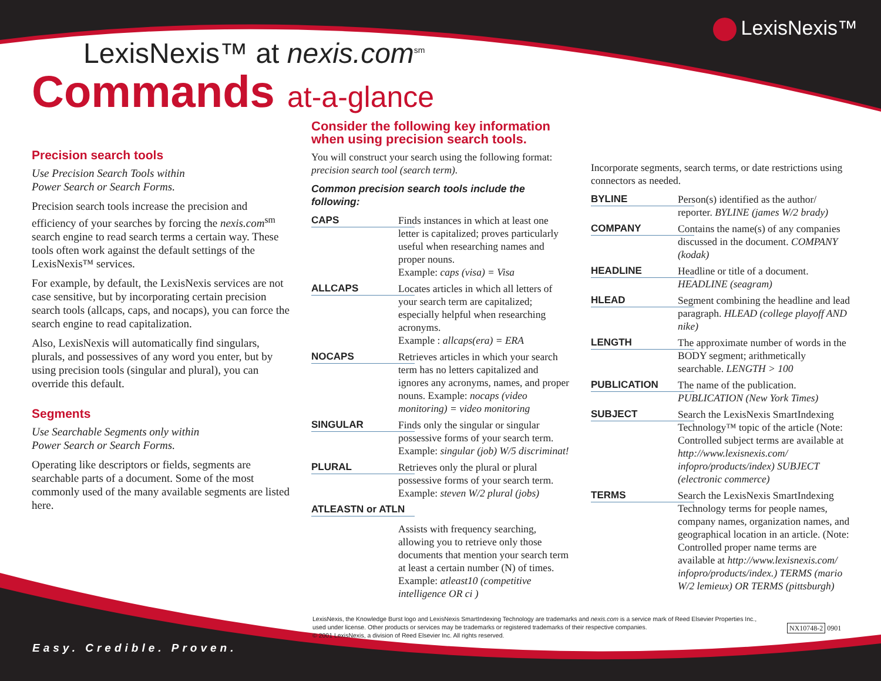LexisNexis™
LexisNexis™ at nexis.com<sup>sm</sup>
Commands at-a-glance
Precision search tools
Use Precision Search Tools within
Power Search or Search Forms.
Precision search tools increase the precision and efficiency of your searches by forcing the nexis.com<sup>sm</sup> search engine to read search terms a certain way. These tools often work against the default settings of the LexisNexis™ services.
For example, by default, the LexisNexis services are not case sensitive, but by incorporating certain precision search tools (allcaps, caps, and nocaps), you can force the search engine to read capitalization.
Also, LexisNexis will automatically find singulars, plurals, and possessives of any word you enter, but by using precision tools (singular and plural), you can override this default.
Segments
Use Searchable Segments only within
Power Search or Search Forms.
Operating like descriptors or fields, segments are searchable parts of a document. Some of the most commonly used of the many available segments are listed here.
Consider the following key information
when using precision search tools.
You will construct your search using the following format: precision search tool (search term).
Common precision search tools include the following:
CAPS Finds instances in which at least one letter is capitalized; proves particularly useful when researching names and proper nouns.
Example: caps (visa) = Visa
ALLCAPS Locates articles in which all letters of your search term are capitalized; especially helpful when researching acronyms.
Example : allcaps(era) = ERA
NOCAPS Retrieves articles in which your search term has no letters capitalized and ignores any acronyms, names, and proper nouns. Example: nocaps (video monitoring) = video monitoring
SINGULAR Finds only the singular or singular possessive forms of your search term. Example: singular (job) W/5 discriminat!
PLURAL Retrieves only the plural or plural possessive forms of your search term. Example: steven W/2 plural (jobs)
ATLEASTN or ATLN
Assists with frequency searching, allowing you to retrieve only those documents that mention your search term at least a certain number (N) of times. Example: atleast10 (competitive intelligence OR ci )
Incorporate segments, search terms, or date restrictions using connectors as needed.
BYLINE Person(s) identified as the author/ reporter. BYLINE (james W/2 brady)
COMPANY Contains the name(s) of any companies discussed in the document. COMPANY (kodak)
HEADLINE Headline or title of a document. HEADLINE (seagram)
HLEAD Segment combining the headline and lead paragraph. HLEAD (college playoff AND nike)
LENGTH The approximate number of words in the BODY segment; arithmetically searchable. LENGTH > 100
PUBLICATION The name of the publication. PUBLICATION (New York Times)
SUBJECT Search the LexisNexis SmartIndexing Technology™ topic of the article (Note: Controlled subject terms are available at http://www.lexisnexis.com/ infopro/products/index) SUBJECT (electronic commerce)
TERMS Search the LexisNexis SmartIndexing Technology terms for people names, company names, organization names, and geographical location in an article. (Note: Controlled proper name terms are available at http://www.lexisnexis.com/ infopro/products/index.) TERMS (mario W/2 lemieux) OR TERMS (pittsburgh)
LexisNexis, the Knowledge Burst logo and LexisNexis SmartIndexing Technology are trademarks and nexis.com is a service mark of Reed Elsevier Properties Inc., used under license. Other products or services may be trademarks or registered trademarks of their respective companies.
© 2001 LexisNexis, a division of Reed Elsevier Inc. All rights reserved.
NX10748-2 0901
Easy. Credible. Proven.